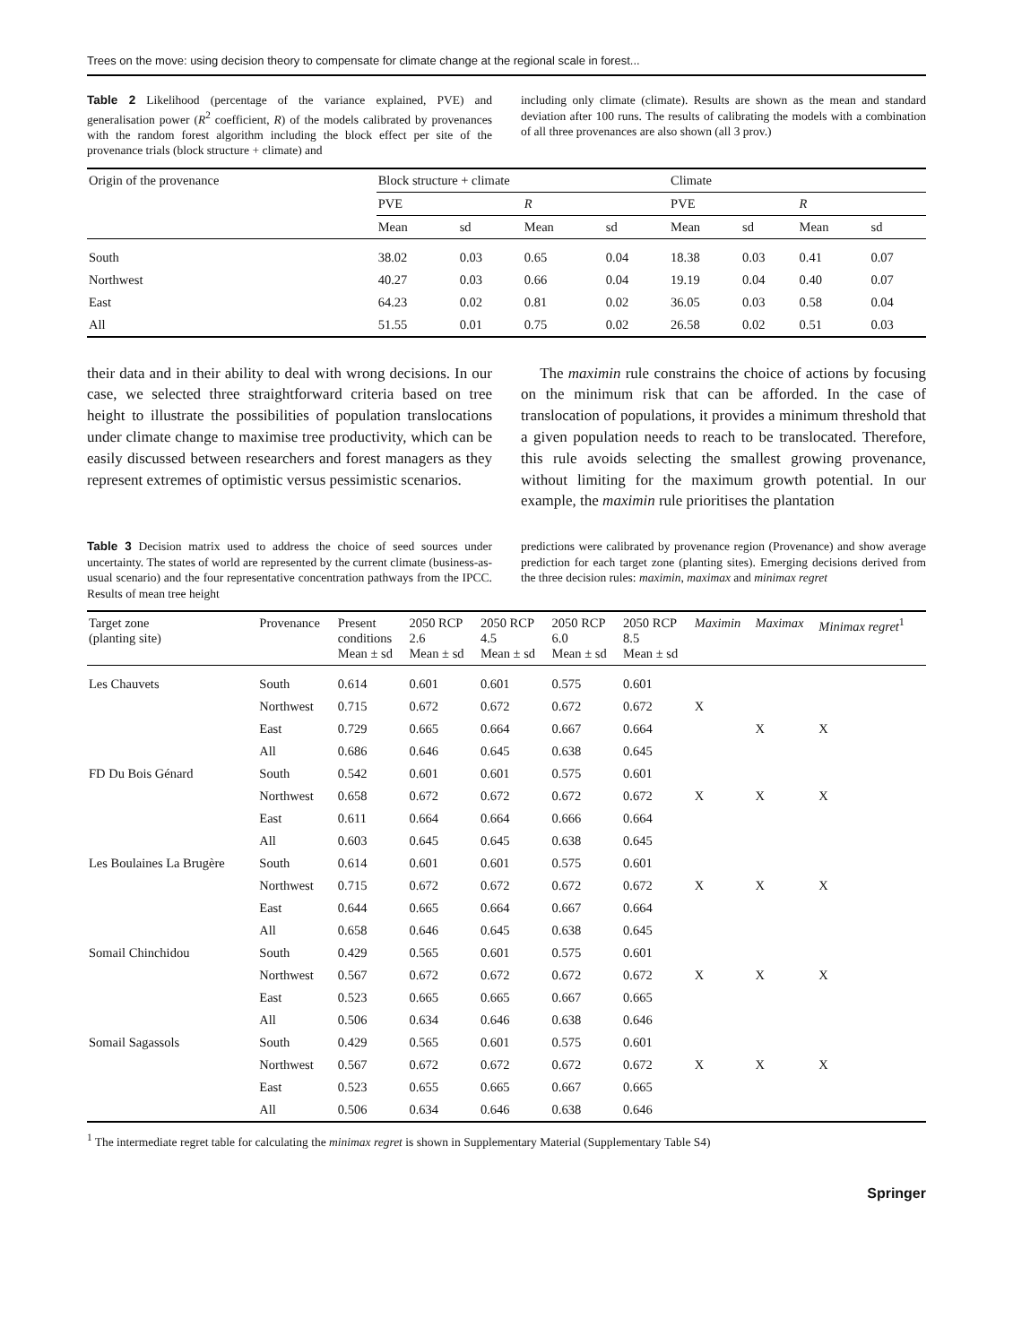Trees on the move: using decision theory to compensate for climate change at the regional scale in forest...
Table 2 Likelihood (percentage of the variance explained, PVE) and generalisation power (R<sup>2</sup> coefficient, R) of the models calibrated by provenances with the random forest algorithm including the block effect per site of the provenance trials (block structure + climate) and
including only climate (climate). Results are shown as the mean and standard deviation after 100 runs. The results of calibrating the models with a combination of all three provenances are also shown (all 3 prov.)
| Origin of the provenance | Block structure + climate | | | | Climate | | | |
| --- | --- | --- | --- | --- | --- | --- | --- | --- |
| | PVE | | R | | PVE | | R | |
| | Mean | sd | Mean | sd | Mean | sd | Mean | sd |
| South | 38.02 | 0.03 | 0.65 | 0.04 | 18.38 | 0.03 | 0.41 | 0.07 |
| Northwest | 40.27 | 0.03 | 0.66 | 0.04 | 19.19 | 0.04 | 0.40 | 0.07 |
| East | 64.23 | 0.02 | 0.81 | 0.02 | 36.05 | 0.03 | 0.58 | 0.04 |
| All | 51.55 | 0.01 | 0.75 | 0.02 | 26.58 | 0.02 | 0.51 | 0.03 |
their data and in their ability to deal with wrong decisions. In our case, we selected three straightforward criteria based on tree height to illustrate the possibilities of population translocations under climate change to maximise tree productivity, which can be easily discussed between researchers and forest managers as they represent extremes of optimistic versus pessimistic scenarios.
The maximin rule constrains the choice of actions by focusing on the minimum risk that can be afforded. In the case of translocation of populations, it provides a minimum threshold that a given population needs to reach to be translocated. Therefore, this rule avoids selecting the smallest growing provenance, without limiting for the maximum growth potential. In our example, the maximin rule prioritises the plantation
Table 3 Decision matrix used to address the choice of seed sources under uncertainty. The states of world are represented by the current climate (business-as-usual scenario) and the four representative concentration pathways from the IPCC. Results of mean tree height
predictions were calibrated by provenance region (Provenance) and show average prediction for each target zone (planting sites). Emerging decisions derived from the three decision rules: maximin, maximax and minimax regret
| Target zone (planting site) | Provenance | Present conditions Mean ± sd | 2050 RCP 2.6 Mean ± sd | 2050 RCP 4.5 Mean ± sd | 2050 RCP 6.0 Mean ± sd | 2050 RCP 8.5 Mean ± sd | Maximin | Maximax | Minimax regret<sup>1</sup> |
| --- | --- | --- | --- | --- | --- | --- | --- | --- | --- |
| Les Chauvets | South | 0.614 | 0.601 | 0.601 | 0.575 | 0.601 | | | |
| | Northwest | 0.715 | 0.672 | 0.672 | 0.672 | 0.672 | X | | |
| | East | 0.729 | 0.665 | 0.664 | 0.667 | 0.664 | | X | X |
| | All | 0.686 | 0.646 | 0.645 | 0.638 | 0.645 | | | |
| FD Du Bois Génard | South | 0.542 | 0.601 | 0.601 | 0.575 | 0.601 | | | |
| | Northwest | 0.658 | 0.672 | 0.672 | 0.672 | 0.672 | X | X | X |
| | East | 0.611 | 0.664 | 0.664 | 0.666 | 0.664 | | | |
| | All | 0.603 | 0.645 | 0.645 | 0.638 | 0.645 | | | |
| Les Boulaines La Brugère | South | 0.614 | 0.601 | 0.601 | 0.575 | 0.601 | | | |
| | Northwest | 0.715 | 0.672 | 0.672 | 0.672 | 0.672 | X | X | X |
| | East | 0.644 | 0.665 | 0.664 | 0.667 | 0.664 | | | |
| | All | 0.658 | 0.646 | 0.645 | 0.638 | 0.645 | | | |
| Somail Chinchidou | South | 0.429 | 0.565 | 0.601 | 0.575 | 0.601 | | | |
| | Northwest | 0.567 | 0.672 | 0.672 | 0.672 | 0.672 | X | X | X |
| | East | 0.523 | 0.665 | 0.665 | 0.667 | 0.665 | | | |
| | All | 0.506 | 0.634 | 0.646 | 0.638 | 0.646 | | | |
| Somail Sagassols | South | 0.429 | 0.565 | 0.601 | 0.575 | 0.601 | | | |
| | Northwest | 0.567 | 0.672 | 0.672 | 0.672 | 0.672 | X | X | X |
| | East | 0.523 | 0.655 | 0.665 | 0.667 | 0.665 | | | |
| | All | 0.506 | 0.634 | 0.646 | 0.638 | 0.646 | | | |
<sup>1</sup> The intermediate regret table for calculating the minimax regret is shown in Supplementary Material (Supplementary Table S4)
Springer